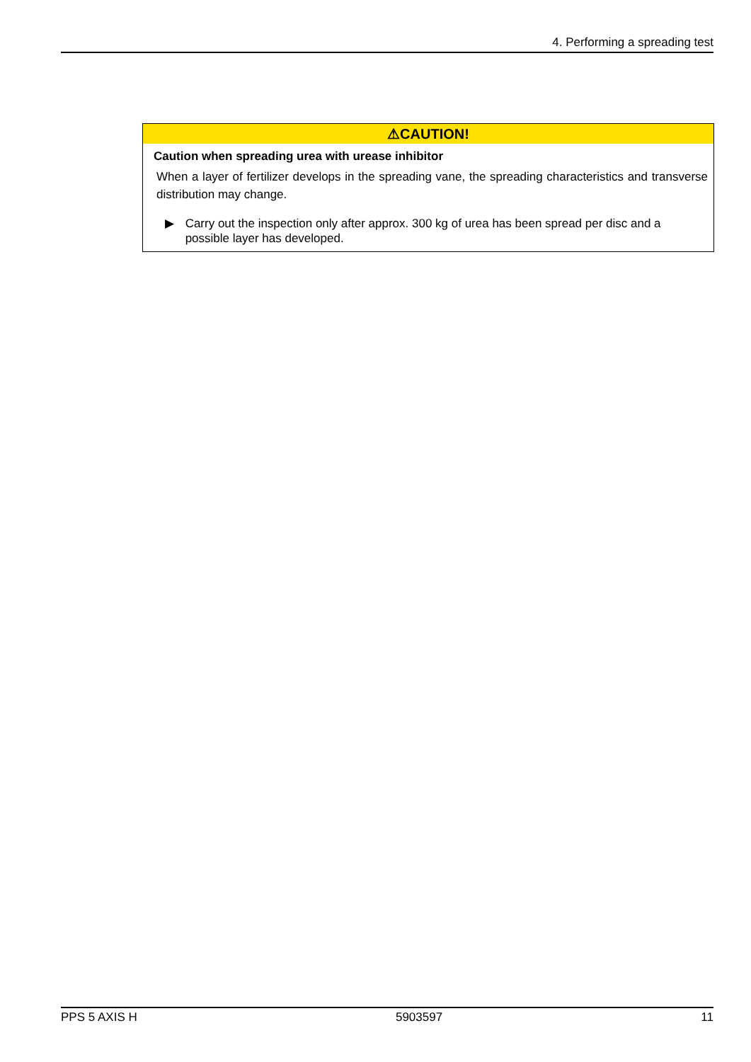4. Performing a spreading test
⚠CAUTION!
Caution when spreading urea with urease inhibitor
When a layer of fertilizer develops in the spreading vane, the spreading characteristics and transverse distribution may change.
▶ Carry out the inspection only after approx. 300 kg of urea has been spread per disc and a possible layer has developed.
PPS 5 AXIS H 5903597 11